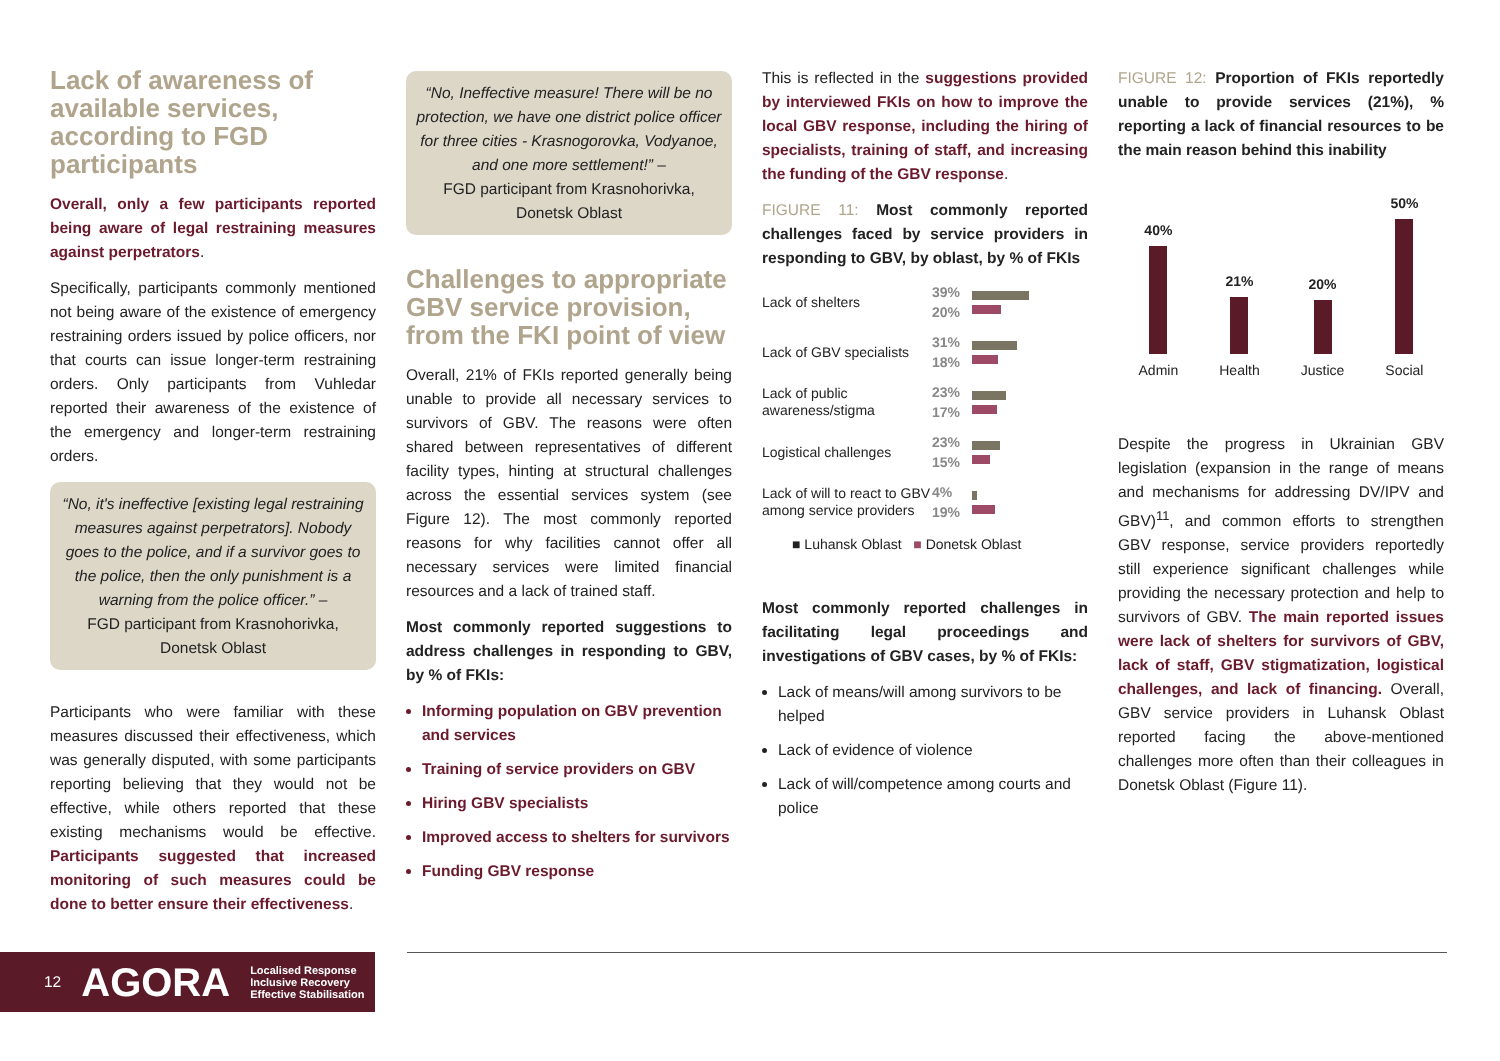Lack of awareness of available services, according to FGD participants
Overall, only a few participants reported being aware of legal restraining measures against perpetrators.
Specifically, participants commonly mentioned not being aware of the existence of emergency restraining orders issued by police officers, nor that courts can issue longer-term restraining orders. Only participants from Vuhledar reported their awareness of the existence of the emergency and longer-term restraining orders.
“No, it's ineffective [existing legal restraining measures against perpetrators]. Nobody goes to the police, and if a survivor goes to the police, then the only punishment is a warning from the police officer.” –
FGD participant from Krasnohorivka, Donetsk Oblast
Participants who were familiar with these measures discussed their effectiveness, which was generally disputed, with some participants reporting believing that they would not be effective, while others reported that these existing mechanisms would be effective. Participants suggested that increased monitoring of such measures could be done to better ensure their effectiveness.
“No, Ineffective measure! There will be no protection, we have one district police officer for three cities - Krasnogorovka, Vodyanoe, and one more settlement!” –
FGD participant from Krasnohorivka, Donetsk Oblast
Challenges to appropriate GBV service provision, from the FKI point of view
Overall, 21% of FKIs reported generally being unable to provide all necessary services to survivors of GBV. The reasons were often shared between representatives of different facility types, hinting at structural challenges across the essential services system (see Figure 12). The most commonly reported reasons for why facilities cannot offer all necessary services were limited financial resources and a lack of trained staff.
Most commonly reported suggestions to address challenges in responding to GBV, by % of FKIs:
Informing population on GBV prevention and services
Training of service providers on GBV
Hiring GBV specialists
Improved access to shelters for survivors
Funding GBV response
This is reflected in the suggestions provided by interviewed FKIs on how to improve the local GBV response, including the hiring of specialists, training of staff, and increasing the funding of the GBV response.
FIGURE 11: Most commonly reported challenges faced by service providers in responding to GBV, by oblast, by % of FKIs
Lack of shelters
39%
20%
Lack of GBV specialists
31%
18%
Lack of public awareness/stigma
23%
17%
Logistical challenges
23%
15%
Lack of will to react to GBV among service providers
4%
19%
■ Luhansk Oblast ■ Donetsk Oblast
Most commonly reported challenges in facilitating legal proceedings and investigations of GBV cases, by % of FKIs:
Lack of means/will among survivors to be helped
Lack of evidence of violence
Lack of will/competence among courts and police
FIGURE 12: Proportion of FKIs reportedly unable to provide services (21%), % reporting a lack of financial resources to be the main reason behind this inability
40%
Admin
21%
Health
20%
Justice
50%
Social
Despite the progress in Ukrainian GBV legislation (expansion in the range of means and mechanisms for addressing DV/IPV and GBV)<sup>11</sup>, and common efforts to strengthen GBV response, service providers reportedly still experience significant challenges while providing the necessary protection and help to survivors of GBV. The main reported issues were lack of shelters for survivors of GBV, lack of staff, GBV stigmatization, logistical challenges, and lack of financing. Overall, GBV service providers in Luhansk Oblast reported facing the above-mentioned challenges more often than their colleagues in Donetsk Oblast (Figure 11).
12 AGORA Localised Response
Inclusive Recovery
Effective Stabilisation